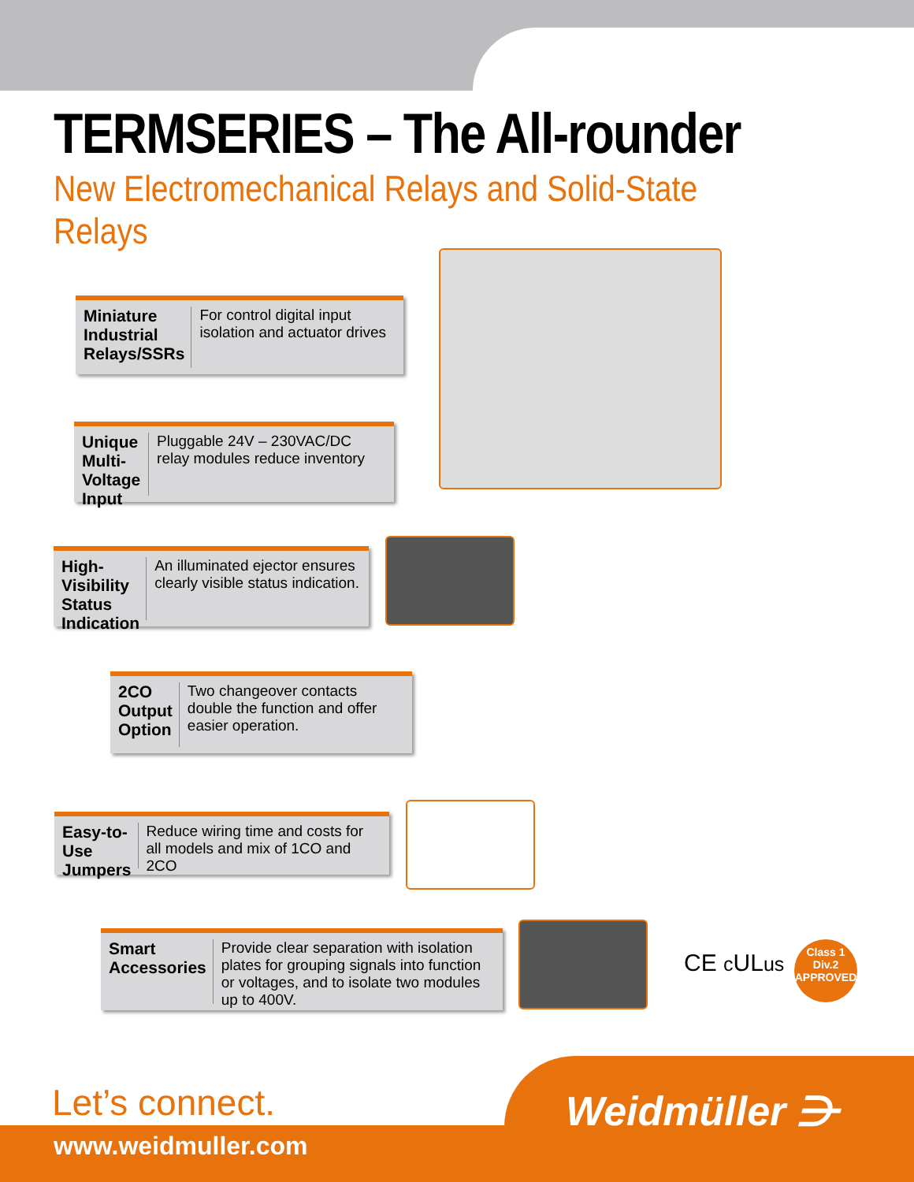TERMSERIES – The All-rounder
New Electromechanical Relays and Solid-State Relays
Miniature Industrial Relays/SSRs For control digital input isolation and actuator drives
Unique Multi-Voltage Input Pluggable 24V – 230VAC/DC relay modules reduce inventory
High-Visibility Status Indication An illuminated ejector ensures clearly visible status indication.
2CO Output Option Two changeover contacts double the function and offer easier operation.
Easy-to-Use Jumpers Reduce wiring time and costs for all models and mix of 1CO and 2CO
Smart Accessories Provide clear separation with isolation plates for grouping signals into function or voltages, and to isolate two modules up to 400V.
CE c ULus
Class 1
Div.2
APPROVED
Let’s connect.
www.weidmuller.com
Weidmüller ⋺